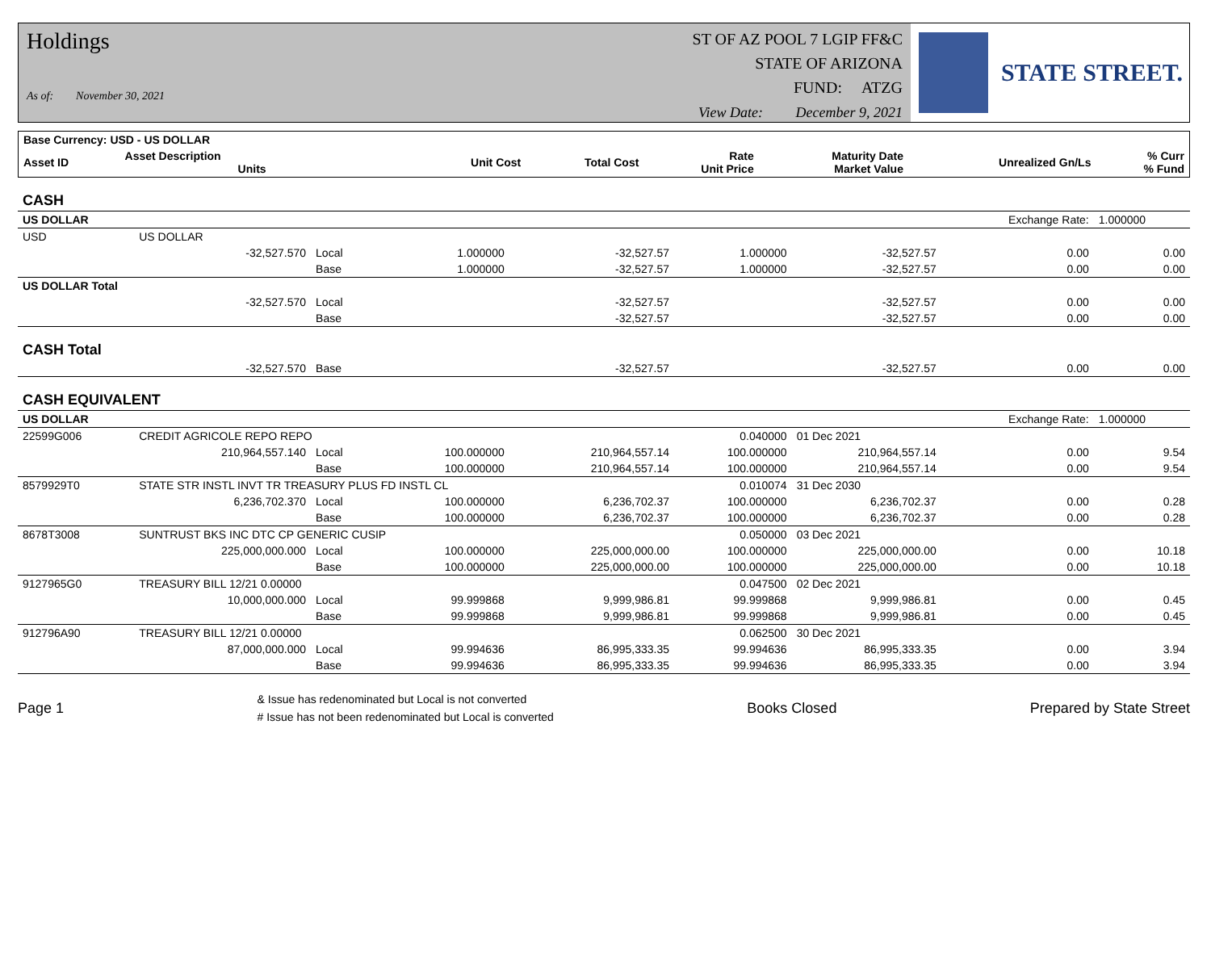Holdings
As of: November 30, 2021
ST OF AZ POOL 7 LGIP FF&C
STATE OF ARIZONA
FUND: ATZG
View Date: December 9, 2021
STATE STREET.
| Base Currency: USD - US DOLLAR | | | | | | | | |
| --- | --- | --- | --- | --- | --- | --- | --- | --- |
| Asset ID | Asset Description Units | | Unit Cost | Total Cost | Rate Unit Price | Maturity Date Market Value | Unrealized Gn/Ls | % Curr % Fund |
| CASH | | | | | | | | |
| US DOLLAR | | | | | | | Exchange Rate: | 1.000000 |
| USD | US DOLLAR | | | | | | | |
| | -32,527.570 | Local | 1.000000 | -32,527.57 | 1.000000 | -32,527.57 | 0.00 | 0.00 |
| | | Base | 1.000000 | -32,527.57 | 1.000000 | -32,527.57 | 0.00 | 0.00 |
| US DOLLAR Total | | | | | | | | |
| | -32,527.570 | Local | | -32,527.57 | | -32,527.57 | 0.00 | 0.00 |
| | | Base | | -32,527.57 | | -32,527.57 | 0.00 | 0.00 |
| CASH Total | | | | | | | | |
| | -32,527.570 | Base | | -32,527.57 | | -32,527.57 | 0.00 | 0.00 |
| CASH EQUIVALENT | | | | | | | | |
| US DOLLAR | | | | | | | Exchange Rate: | 1.000000 |
| 22599G006 | CREDIT AGRICOLE REPO REPO | | | | 0.040000 | 01 Dec 2021 | | |
| | 210,964,557.140 | Local | 100.000000 | 210,964,557.14 | 100.000000 | 210,964,557.14 | 0.00 | 9.54 |
| | | Base | 100.000000 | 210,964,557.14 | 100.000000 | 210,964,557.14 | 0.00 | 9.54 |
| 8579929T0 | STATE STR INSTL INVT TR TREASURY PLUS FD INSTL CL | | | | 0.010074 | 31 Dec 2030 | | |
| | 6,236,702.370 | Local | 100.000000 | 6,236,702.37 | 100.000000 | 6,236,702.37 | 0.00 | 0.28 |
| | | Base | 100.000000 | 6,236,702.37 | 100.000000 | 6,236,702.37 | 0.00 | 0.28 |
| 8678T3008 | SUNTRUST BKS INC DTC CP GENERIC CUSIP | | | | 0.050000 | 03 Dec 2021 | | |
| | 225,000,000.000 | Local | 100.000000 | 225,000,000.00 | 100.000000 | 225,000,000.00 | 0.00 | 10.18 |
| | | Base | 100.000000 | 225,000,000.00 | 100.000000 | 225,000,000.00 | 0.00 | 10.18 |
| 9127965G0 | TREASURY BILL 12/21 0.00000 | | | | 0.047500 | 02 Dec 2021 | | |
| | 10,000,000.000 | Local | 99.999868 | 9,999,986.81 | 99.999868 | 9,999,986.81 | 0.00 | 0.45 |
| | | Base | 99.999868 | 9,999,986.81 | 99.999868 | 9,999,986.81 | 0.00 | 0.45 |
| 912796A90 | TREASURY BILL 12/21 0.00000 | | | | 0.062500 | 30 Dec 2021 | | |
| | 87,000,000.000 | Local | 99.994636 | 86,995,333.35 | 99.994636 | 86,995,333.35 | 0.00 | 3.94 |
| | | Base | 99.994636 | 86,995,333.35 | 99.994636 | 86,995,333.35 | 0.00 | 3.94 |
Page 1 & Issue has redenominated but Local is not converted
# Issue has not been redenominated but Local is converted Books Closed Prepared by State Street